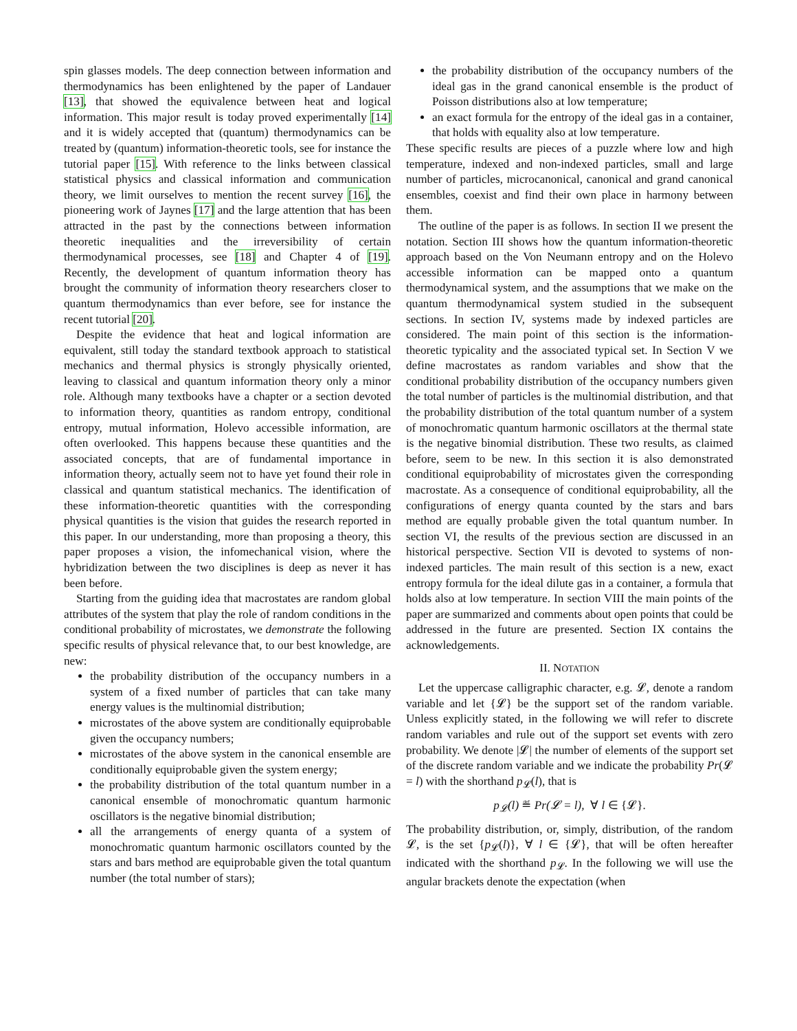spin glasses models. The deep connection between information and thermodynamics has been enlightened by the paper of Landauer [13], that showed the equivalence between heat and logical information. This major result is today proved experimentally [14] and it is widely accepted that (quantum) thermodynamics can be treated by (quantum) information-theoretic tools, see for instance the tutorial paper [15]. With reference to the links between classical statistical physics and classical information and communication theory, we limit ourselves to mention the recent survey [16], the pioneering work of Jaynes [17] and the large attention that has been attracted in the past by the connections between information theoretic inequalities and the irreversibility of certain thermodynamical processes, see [18] and Chapter 4 of [19]. Recently, the development of quantum information theory has brought the community of information theory researchers closer to quantum thermodynamics than ever before, see for instance the recent tutorial [20].
Despite the evidence that heat and logical information are equivalent, still today the standard textbook approach to statistical mechanics and thermal physics is strongly physically oriented, leaving to classical and quantum information theory only a minor role. Although many textbooks have a chapter or a section devoted to information theory, quantities as random entropy, conditional entropy, mutual information, Holevo accessible information, are often overlooked. This happens because these quantities and the associated concepts, that are of fundamental importance in information theory, actually seem not to have yet found their role in classical and quantum statistical mechanics. The identification of these information-theoretic quantities with the corresponding physical quantities is the vision that guides the research reported in this paper. In our understanding, more than proposing a theory, this paper proposes a vision, the infomechanical vision, where the hybridization between the two disciplines is deep as never it has been before.
Starting from the guiding idea that macrostates are random global attributes of the system that play the role of random conditions in the conditional probability of microstates, we demonstrate the following specific results of physical relevance that, to our best knowledge, are new:
the probability distribution of the occupancy numbers in a system of a fixed number of particles that can take many energy values is the multinomial distribution;
microstates of the above system are conditionally equiprobable given the occupancy numbers;
microstates of the above system in the canonical ensemble are conditionally equiprobable given the system energy;
the probability distribution of the total quantum number in a canonical ensemble of monochromatic quantum harmonic oscillators is the negative binomial distribution;
all the arrangements of energy quanta of a system of monochromatic quantum harmonic oscillators counted by the stars and bars method are equiprobable given the total quantum number (the total number of stars);
the probability distribution of the occupancy numbers of the ideal gas in the grand canonical ensemble is the product of Poisson distributions also at low temperature;
an exact formula for the entropy of the ideal gas in a container, that holds with equality also at low temperature.
These specific results are pieces of a puzzle where low and high temperature, indexed and non-indexed particles, small and large number of particles, microcanonical, canonical and grand canonical ensembles, coexist and find their own place in harmony between them.
The outline of the paper is as follows. In section II we present the notation. Section III shows how the quantum information-theoretic approach based on the Von Neumann entropy and on the Holevo accessible information can be mapped onto a quantum thermodynamical system, and the assumptions that we make on the quantum thermodynamical system studied in the subsequent sections. In section IV, systems made by indexed particles are considered. The main point of this section is the information-theoretic typicality and the associated typical set. In Section V we define macrostates as random variables and show that the conditional probability distribution of the occupancy numbers given the total number of particles is the multinomial distribution, and that the probability distribution of the total quantum number of a system of monochromatic quantum harmonic oscillators at the thermal state is the negative binomial distribution. These two results, as claimed before, seem to be new. In this section it is also demonstrated conditional equiprobability of microstates given the corresponding macrostate. As a consequence of conditional equiprobability, all the configurations of energy quanta counted by the stars and bars method are equally probable given the total quantum number. In section VI, the results of the previous section are discussed in an historical perspective. Section VII is devoted to systems of non-indexed particles. The main result of this section is a new, exact entropy formula for the ideal dilute gas in a container, a formula that holds also at low temperature. In section VIII the main points of the paper are summarized and comments about open points that could be addressed in the future are presented. Section IX contains the acknowledgements.
II. NOTATION
Let the uppercase calligraphic character, e.g. 𝓛, denote a random variable and let {𝓛} be the support set of the random variable. Unless explicitly stated, in the following we will refer to discrete random variables and rule out of the support set events with zero probability. We denote |𝓛| the number of elements of the support set of the discrete random variable and we indicate the probability Pr(𝓛 = l) with the shorthand p<sub>𝓛</sub>(l), that is
p<sub>𝓛</sub>(l) ≝ Pr(𝓛 = l), ∀ l ∈ {𝓛}.
The probability distribution, or, simply, distribution, of the random 𝓛, is the set {p<sub>𝓛</sub>(l)}, ∀ l ∈ {𝓛}, that will be often hereafter indicated with the shorthand p<sub>𝓛</sub>. In the following we will use the angular brackets denote the expectation (when